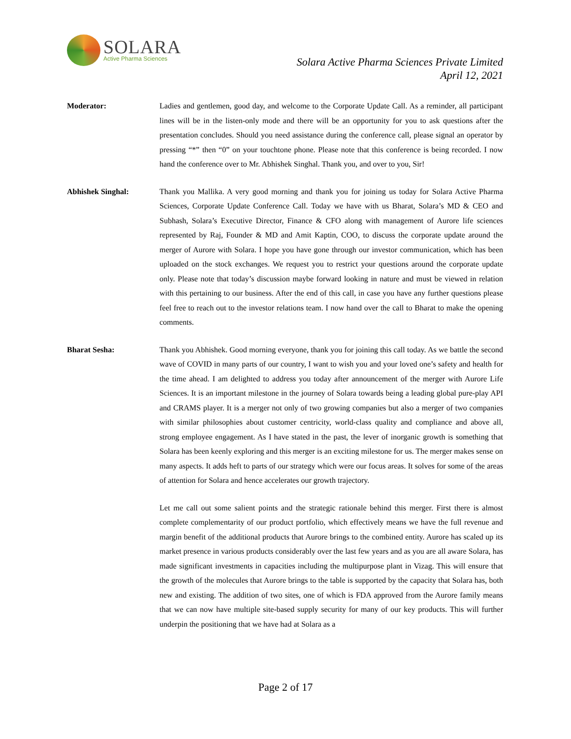SOLARA
Active Pharma Sciences
Solara Active Pharma Sciences Private Limited
April 12, 2021
Moderator: Ladies and gentlemen, good day, and welcome to the Corporate Update Call. As a reminder, all participant lines will be in the listen-only mode and there will be an opportunity for you to ask questions after the presentation concludes. Should you need assistance during the conference call, please signal an operator by pressing “*” then “0” on your touchtone phone. Please note that this conference is being recorded. I now hand the conference over to Mr. Abhishek Singhal. Thank you, and over to you, Sir!
Abhishek Singhal: Thank you Mallika. A very good morning and thank you for joining us today for Solara Active Pharma Sciences, Corporate Update Conference Call. Today we have with us Bharat, Solara’s MD & CEO and Subhash, Solara’s Executive Director, Finance & CFO along with management of Aurore life sciences represented by Raj, Founder & MD and Amit Kaptin, COO, to discuss the corporate update around the merger of Aurore with Solara. I hope you have gone through our investor communication, which has been uploaded on the stock exchanges. We request you to restrict your questions around the corporate update only. Please note that today’s discussion maybe forward looking in nature and must be viewed in relation with this pertaining to our business. After the end of this call, in case you have any further questions please feel free to reach out to the investor relations team. I now hand over the call to Bharat to make the opening comments.
Bharat Sesha: Thank you Abhishek. Good morning everyone, thank you for joining this call today. As we battle the second wave of COVID in many parts of our country, I want to wish you and your loved one’s safety and health for the time ahead. I am delighted to address you today after announcement of the merger with Aurore Life Sciences. It is an important milestone in the journey of Solara towards being a leading global pure-play API and CRAMS player. It is a merger not only of two growing companies but also a merger of two companies with similar philosophies about customer centricity, world-class quality and compliance and above all, strong employee engagement. As I have stated in the past, the lever of inorganic growth is something that Solara has been keenly exploring and this merger is an exciting milestone for us. The merger makes sense on many aspects. It adds heft to parts of our strategy which were our focus areas. It solves for some of the areas of attention for Solara and hence accelerates our growth trajectory.
Let me call out some salient points and the strategic rationale behind this merger. First there is almost complete complementarity of our product portfolio, which effectively means we have the full revenue and margin benefit of the additional products that Aurore brings to the combined entity. Aurore has scaled up its market presence in various products considerably over the last few years and as you are all aware Solara, has made significant investments in capacities including the multipurpose plant in Vizag. This will ensure that the growth of the molecules that Aurore brings to the table is supported by the capacity that Solara has, both new and existing. The addition of two sites, one of which is FDA approved from the Aurore family means that we can now have multiple site-based supply security for many of our key products. This will further underpin the positioning that we have had at Solara as a
Page 2 of 17